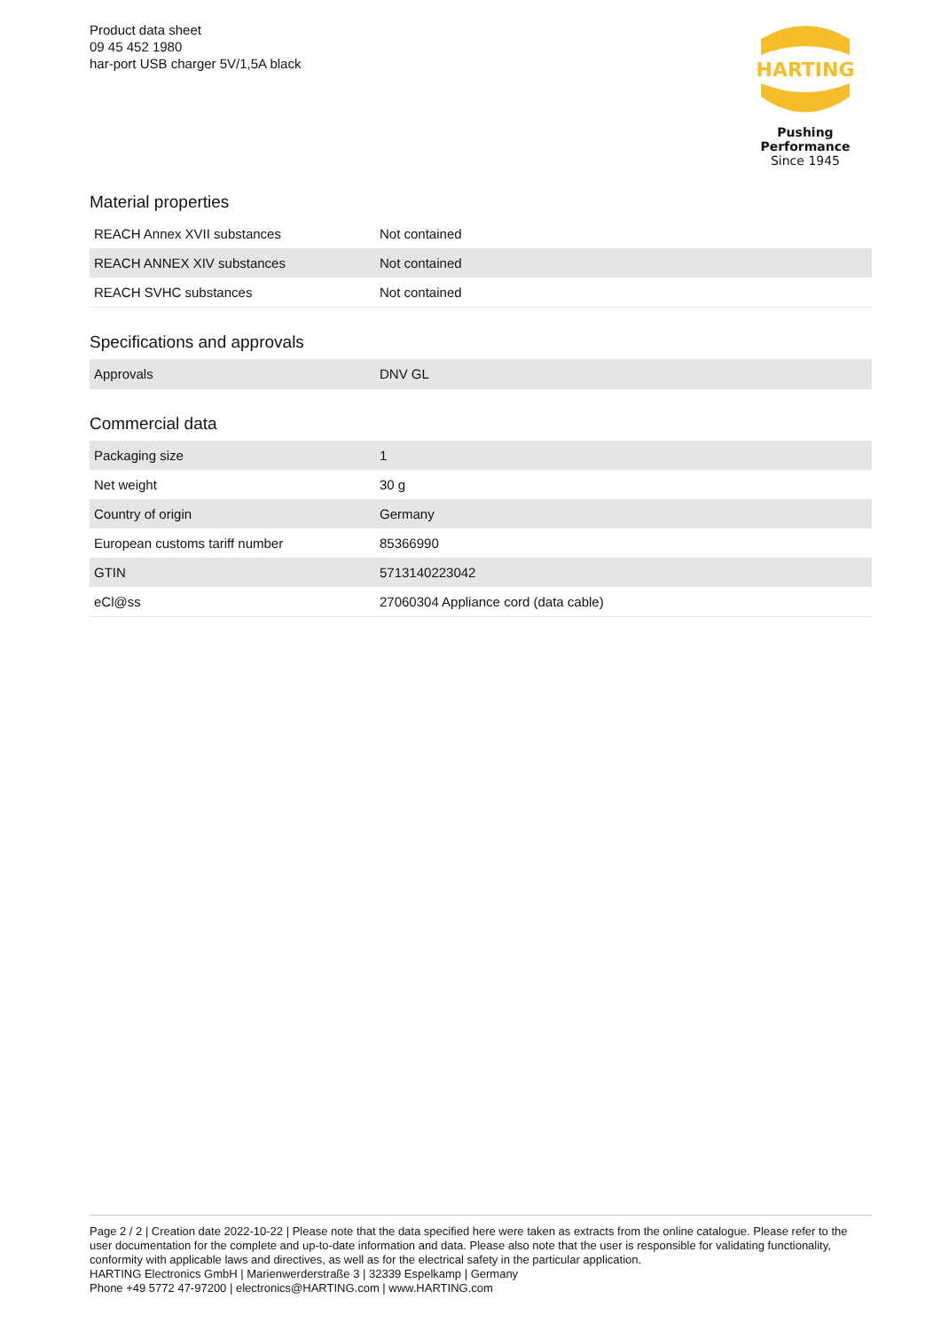Product data sheet
09 45 452 1980
har-port USB charger 5V/1,5A black
HARTING
Pushing Performance
Since 1945
Material properties
| REACH Annex XVII substances | Not contained |
| REACH ANNEX XIV substances | Not contained |
| REACH SVHC substances | Not contained |
Specifications and approvals
| Approvals | DNV GL |
Commercial data
| Packaging size | 1 |
| Net weight | 30 g |
| Country of origin | Germany |
| European customs tariff number | 85366990 |
| GTIN | 5713140223042 |
| eCl@ss | 27060304 Appliance cord (data cable) |
Page 2 / 2 | Creation date 2022-10-22 | Please note that the data specified here were taken as extracts from the online catalogue. Please refer to the user documentation for the complete and up-to-date information and data. Please also note that the user is responsible for validating functionality, conformity with applicable laws and directives, as well as for the electrical safety in the particular application.
HARTING Electronics GmbH | Marienwerderstraße 3 | 32339 Espelkamp | Germany
Phone +49 5772 47-97200 | electronics@HARTING.com | www.HARTING.com